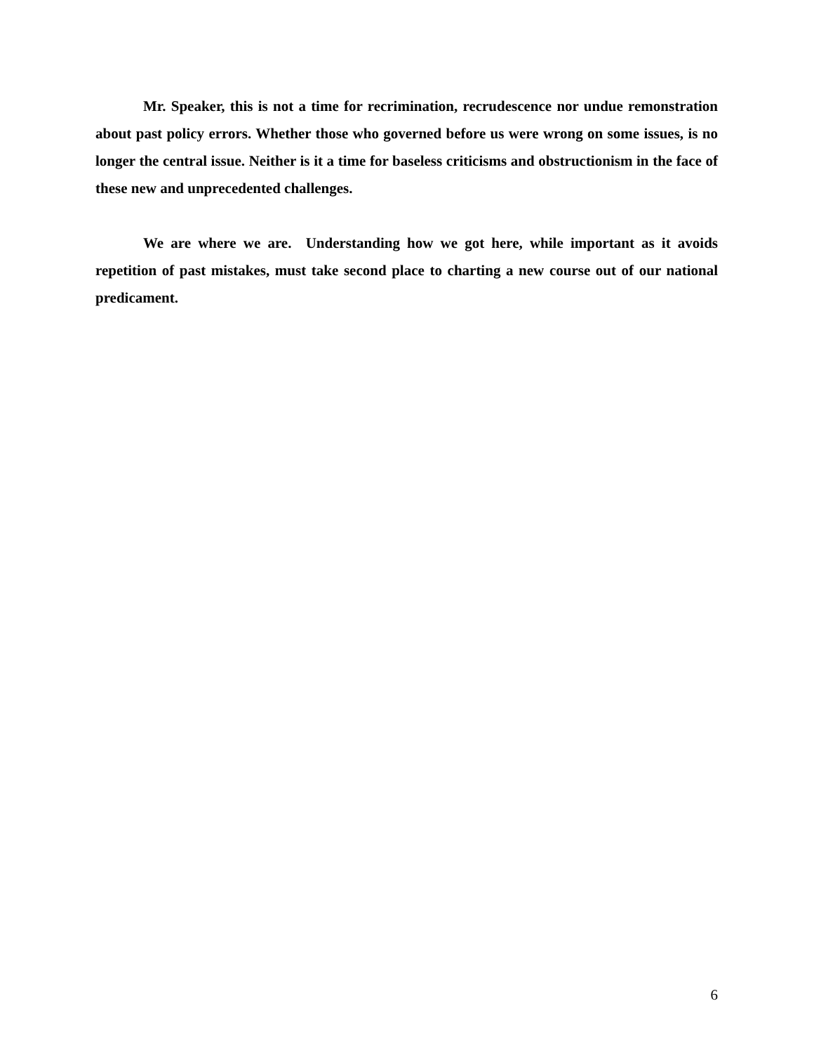Mr. Speaker, this is not a time for recrimination, recrudescence nor undue remonstration about past policy errors. Whether those who governed before us were wrong on some issues, is no longer the central issue. Neither is it a time for baseless criticisms and obstructionism in the face of these new and unprecedented challenges.
We are where we are. Understanding how we got here, while important as it avoids repetition of past mistakes, must take second place to charting a new course out of our national predicament.
6